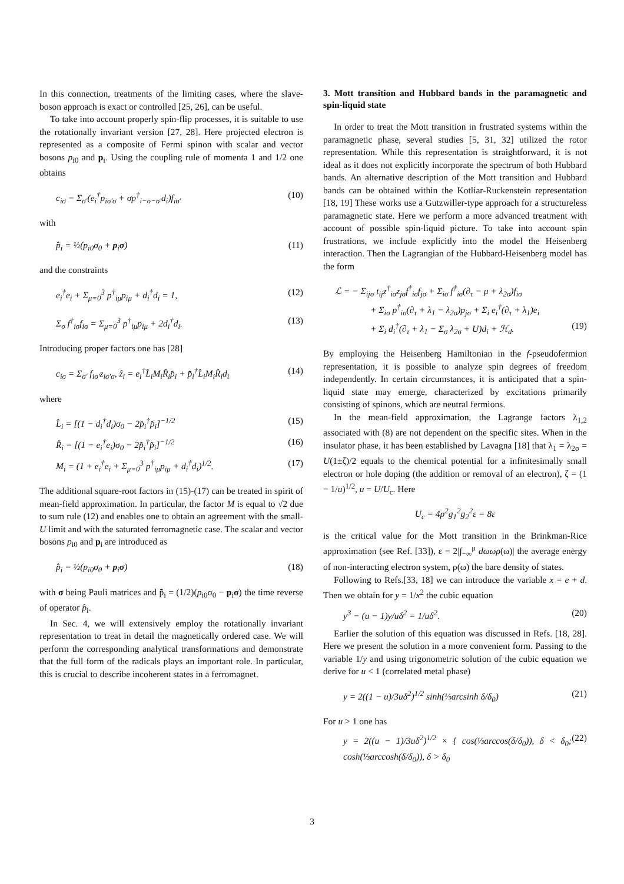In this connection, treatments of the limiting cases, where the slave-boson approach is exact or controlled [25, 26], can be useful.
To take into account properly spin-flip processes, it is suitable to use the rotationally invariant version [27, 28]. Here projected electron is represented as a composite of Fermi spinon with scalar and vector bosons p<sub>i0</sub> and p<sub>i</sub>. Using the coupling rule of momenta 1 and 1/2 one obtains
c<sub>iσ</sub> = Σ<sub>σ′</sub>(e<sub>i</sub><sup>†</sup>p<sub>iσ′σ</sub> + σp<sup>†</sup><sub>i−σ−σ′</sub>d<sub>i</sub>)f<sub>iσ′</sub> (10)
with
p̂<sub>i</sub> = ½(p<sub>i0</sub>σ<sub>0</sub> + p<sub>i</sub>σ) (11)
and the constraints
e<sub>i</sub><sup>†</sup>e<sub>i</sub> + Σ<sub>μ=0</sub><sup>3</sup> p<sup>†</sup><sub>iμ</sub>p<sub>iμ</sub> + d<sub>i</sub><sup>†</sup>d<sub>i</sub> = 1, (12)
Σ<sub>σ</sub> f<sup>†</sup><sub>iσ</sub>f<sub>iσ</sub> = Σ<sub>μ=0</sub><sup>3</sup> p<sup>†</sup><sub>iμ</sub>p<sub>iμ</sub> + 2d<sub>i</sub><sup>†</sup>d<sub>i</sub>. (13)
Introducing proper factors one has [28]
c<sub>iσ</sub> = Σ<sub>σ′</sub> f<sub>iσ′</sub>z<sub>iσ′σ</sub>, ẑ<sub>i</sub> = e<sub>i</sub><sup>†</sup>L̂<sub>i</sub>M<sub>i</sub>R̂<sub>i</sub>p̂<sub>i</sub> + p̃̂<sub>i</sub><sup>†</sup>L̂<sub>i</sub>M<sub>i</sub>R̂<sub>i</sub>d<sub>i</sub> (14)
where
L̂<sub>i</sub> = [(1 − d<sub>i</sub><sup>†</sup>d<sub>i</sub>)σ<sub>0</sub> − 2p̂<sub>i</sub><sup>†</sup>p̂<sub>i</sub>]<sup>−1/2</sup> (15)
R̂<sub>i</sub> = [(1 − e<sub>i</sub><sup>†</sup>e<sub>i</sub>)σ<sub>0</sub> − 2p̃̂<sub>i</sub><sup>†</sup>p̃̂<sub>i</sub>]<sup>−1/2</sup> (16)
M<sub>i</sub> = (1 + e<sub>i</sub><sup>†</sup>e<sub>i</sub> + Σ<sub>μ=0</sub><sup>3</sup> p<sup>†</sup><sub>iμ</sub>p<sub>iμ</sub> + d<sub>i</sub><sup>†</sup>d<sub>i</sub>)<sup>1/2</sup>. (17)
The additional square-root factors in (15)-(17) can be treated in spirit of mean-field approximation. In particular, the factor M is equal to √2 due to sum rule (12) and enables one to obtain an agreement with the small-U limit and with the saturated ferromagnetic case. The scalar and vector bosons p<sub>i0</sub> and p<sub>i</sub> are introduced as
p̂<sub>i</sub> = ½(p<sub>i0</sub>σ<sub>0</sub> + p<sub>i</sub>σ) (18)
with σ being Pauli matrices and p̃̂<sub>i</sub> = (1/2)(p<sub>i0</sub>σ<sub>0</sub> − p<sub>i</sub>σ) the time reverse of operator p̂<sub>i</sub>.
In Sec. 4, we will extensively employ the rotationally invariant representation to treat in detail the magnetically ordered case. We will perform the corresponding analytical transformations and demonstrate that the full form of the radicals plays an important role. In particular, this is crucial to describe incoherent states in a ferromagnet.
3. Mott transition and Hubbard bands in the paramagnetic and spin-liquid state
In order to treat the Mott transition in frustrated systems within the paramagnetic phase, several studies [5, 31, 32] utilized the rotor representation. While this representation is straightforward, it is not ideal as it does not explicitly incorporate the spectrum of both Hubbard bands. An alternative description of the Mott transition and Hubbard bands can be obtained within the Kotliar-Ruckenstein representation [18, 19] These works use a Gutzwiller-type approach for a structureless paramagnetic state. Here we perform a more advanced treatment with account of possible spin-liquid picture. To take into account spin frustrations, we include explicitly into the model the Heisenberg interaction. Then the Lagrangian of the Hubbard-Heisenberg model has the form
ℒ = − Σ<sub>ijσ</sub> t<sub>ij</sub>z<sup>†</sup><sub>iσ</sub>z<sub>jσ</sub>f<sup>†</sup><sub>iσ</sub>f<sub>jσ</sub> + Σ<sub>iσ</sub> f<sup>†</sup><sub>iσ</sub>(∂<sub>τ</sub> − μ + λ<sub>2σ</sub>)f<sub>iσ</sub>
+ Σ<sub>iσ</sub> p<sup>†</sup><sub>iσ</sub>(∂<sub>τ</sub> + λ<sub>1</sub> − λ<sub>2σ</sub>)p<sub>jσ</sub> + Σ<sub>i</sub> e<sub>i</sub><sup>†</sup>(∂<sub>τ</sub> + λ<sub>1</sub>)e<sub>i</sub>
+ Σ<sub>i</sub> d<sub>i</sub><sup>†</sup>(∂<sub>τ</sub> + λ<sub>1</sub> − Σ<sub>σ</sub> λ<sub>2σ</sub> + U)d<sub>i</sub> + ℋ<sub>d</sub>. (19)
By employing the Heisenberg Hamiltonian in the f-pseudofermion representation, it is possible to analyze spin degrees of freedom independently. In certain circumstances, it is anticipated that a spin-liquid state may emerge, characterized by excitations primarily consisting of spinons, which are neutral fermions.
In the mean-field approximation, the Lagrange factors λ<sub>1,2</sub> associated with (8) are not dependent on the specific sites. When in the insulator phase, it has been established by Lavagna [18] that λ<sub>1</sub> = λ<sub>2σ</sub> = U(1±ζ)/2 equals to the chemical potential for a infinitesimally small electron or hole doping (the addition or removal of an electron), ζ = (1 − 1/u)<sup>1/2</sup>, u = U/U<sub>c</sub>. Here
U<sub>c</sub> = 4p<sup>2</sup>g<sub>1</sub><sup>2</sup>g<sub>2</sub><sup>2</sup>ε = 8ε
is the critical value for the Mott transition in the Brinkman-Rice approximation (see Ref. [33]), ε = 2|∫<sub>−∞</sub><sup>μ</sup> dωωρ(ω)| the average energy of non-interacting electron system, ρ(ω) the bare density of states.
Following to Refs.[33, 18] we can introduce the variable x = e + d. Then we obtain for y = 1/x<sup>2</sup> the cubic equation
y<sup>3</sup> − (u − 1)y/uδ<sup>2</sup> = 1/uδ<sup>2</sup>. (20)
Earlier the solution of this equation was discussed in Refs. [18, 28]. Here we present the solution in a more convenient form. Passing to the variable 1/y and using trigonometric solution of the cubic equation we derive for u < 1 (correlated metal phase)
y = 2((1 − u)/3uδ<sup>2</sup>)<sup>1/2</sup> sinh(⅓arcsinh δ/δ<sub>0</sub>) (21)
For u > 1 one has
y = 2((u − 1)/3uδ<sup>2</sup>)<sup>1/2</sup> × { cos(⅓arccos(δ/δ<sub>0</sub>)), δ < δ<sub>0</sub>; cosh(⅓arccosh(δ/δ<sub>0</sub>)), δ > δ<sub>0</sub> (22)
3